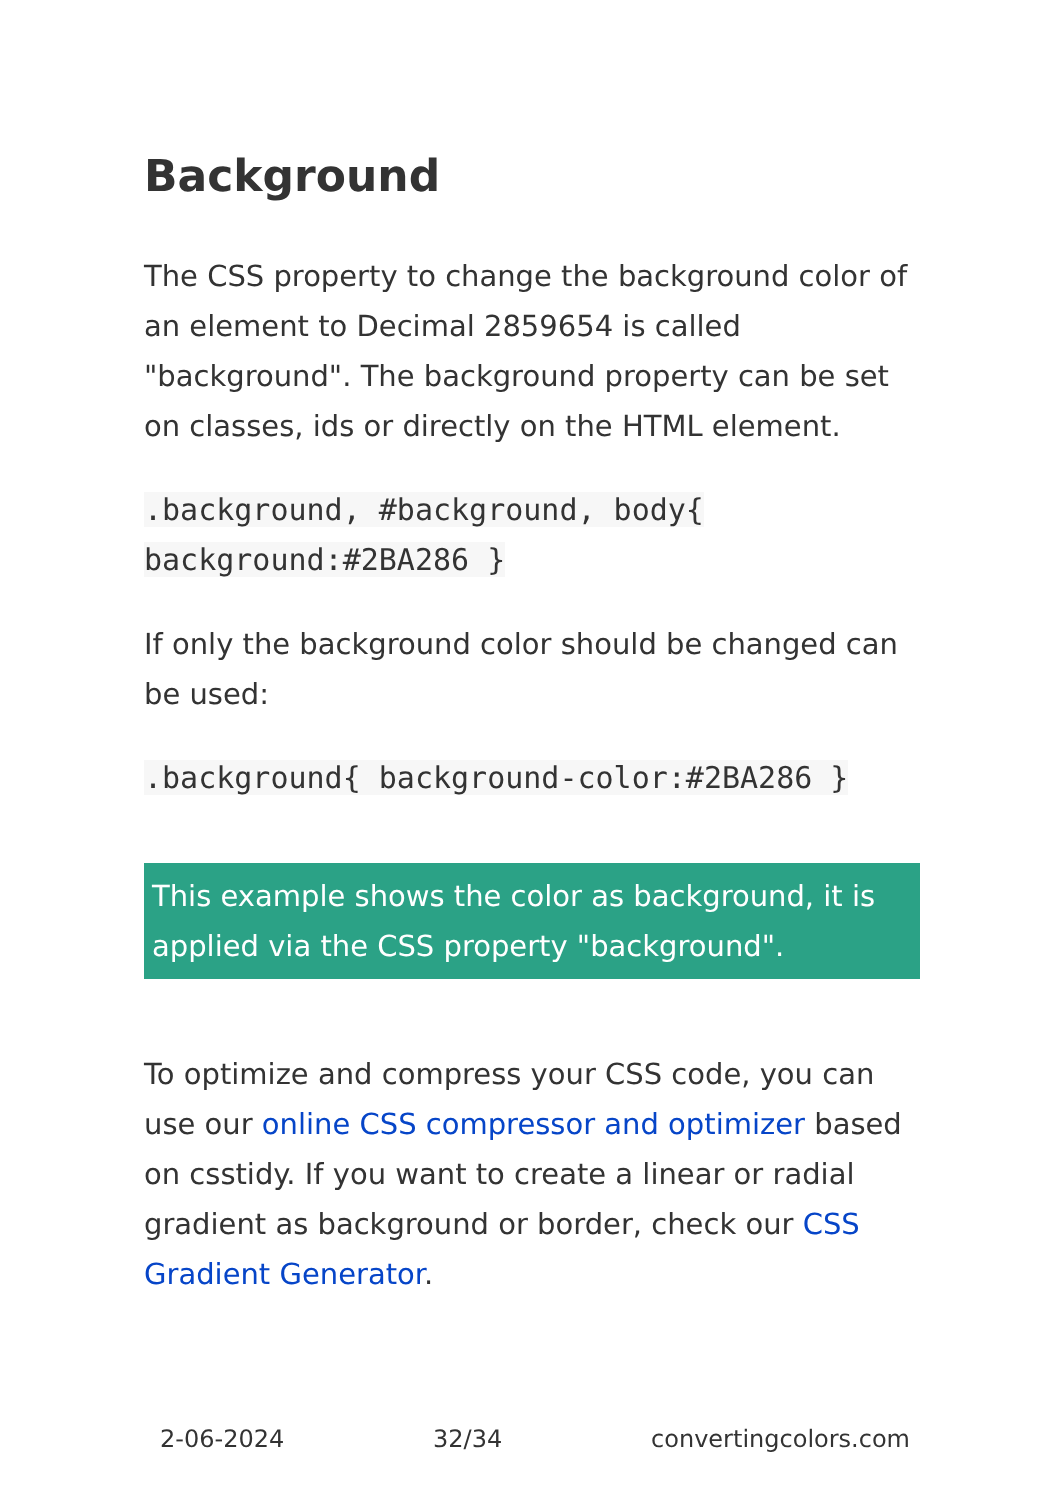Background
The CSS property to change the background color of an element to Decimal 2859654 is called "background". The background property can be set on classes, ids or directly on the HTML element.
.background, #background, body{
background:#2BA286 }
If only the background color should be changed can be used:
.background{ background-color:#2BA286 }
This example shows the color as background, it is applied via the CSS property "background".
To optimize and compress your CSS code, you can use our online CSS compressor and optimizer based on csstidy. If you want to create a linear or radial gradient as background or border, check our CSS Gradient Generator.
2-06-2024 32/34 convertingcolors.com